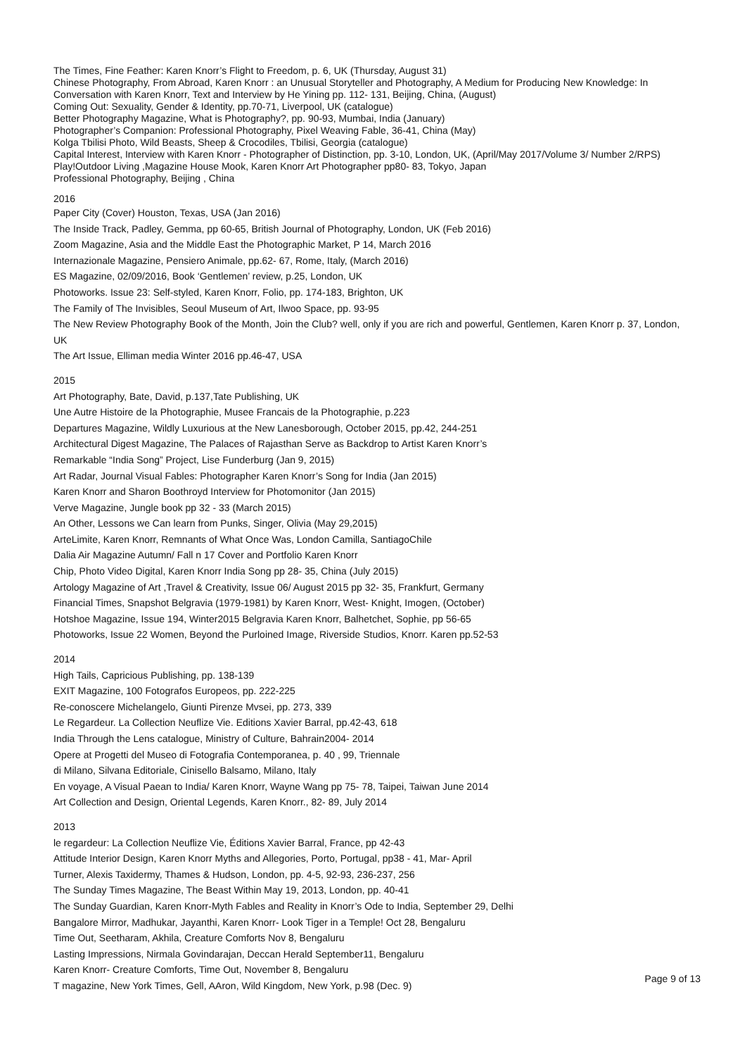The Times, Fine Feather: Karen Knorr’s Flight to Freedom, p. 6, UK (Thursday, August 31)
Chinese Photography, From Abroad, Karen Knorr : an Unusual Storyteller and Photography, A Medium for Producing New Knowledge: In Conversation with Karen Knorr, Text and Interview by He Yining pp. 112- 131, Beijing, China, (August)
Coming Out: Sexuality, Gender & Identity, pp.70-71, Liverpool, UK (catalogue)
Better Photography Magazine, What is Photography?, pp. 90-93, Mumbai, India (January)
Photographer’s Companion: Professional Photography, Pixel Weaving Fable, 36-41, China (May)
Kolga Tbilisi Photo, Wild Beasts, Sheep & Crocodiles, Tbilisi, Georgia (catalogue)
Capital Interest, Interview with Karen Knorr - Photographer of Distinction, pp. 3-10, London, UK, (April/May 2017/Volume 3/ Number 2/RPS)
Play!Outdoor Living ,Magazine House Mook, Karen Knorr Art Photographer pp80- 83, Tokyo, Japan
Professional Photography, Beijing , China
2016
Paper City (Cover) Houston, Texas, USA (Jan 2016)
The Inside Track, Padley, Gemma, pp 60-65, British Journal of Photography, London, UK (Feb 2016)
Zoom Magazine, Asia and the Middle East the Photographic Market, P 14, March 2016
Internazionale Magazine, Pensiero Animale, pp.62- 67, Rome, Italy, (March 2016)
ES Magazine, 02/09/2016, Book ‘Gentlemen’ review, p.25, London, UK
Photoworks. Issue 23: Self-styled, Karen Knorr, Folio, pp. 174-183, Brighton, UK
The Family of The Invisibles, Seoul Museum of Art, Ilwoo Space, pp. 93-95
The New Review Photography Book of the Month, Join the Club? well, only if you are rich and powerful, Gentlemen, Karen Knorr p. 37, London, UK
The Art Issue, Elliman media Winter 2016 pp.46-47, USA
2015
Art Photography, Bate, David, p.137,Tate Publishing, UK
Une Autre Histoire de la Photographie, Musee Francais de la Photographie, p.223
Departures Magazine, Wildly Luxurious at the New Lanesborough, October 2015, pp.42, 244-251
Architectural Digest Magazine, The Palaces of Rajasthan Serve as Backdrop to Artist Karen Knorr’s
Remarkable “India Song” Project, Lise Funderburg (Jan 9, 2015)
Art Radar, Journal Visual Fables: Photographer Karen Knorr’s Song for India (Jan 2015)
Karen Knorr and Sharon Boothroyd Interview for Photomonitor (Jan 2015)
Verve Magazine, Jungle book pp 32 - 33 (March 2015)
An Other, Lessons we Can learn from Punks, Singer, Olivia (May 29,2015)
ArteLimite, Karen Knorr, Remnants of What Once Was, London Camilla, SantiagoChile
Dalia Air Magazine Autumn/ Fall n 17 Cover and Portfolio Karen Knorr
Chip, Photo Video Digital, Karen Knorr India Song pp 28- 35, China (July 2015)
Artology Magazine of Art ,Travel & Creativity, Issue 06/ August 2015 pp 32- 35, Frankfurt, Germany
Financial Times, Snapshot Belgravia (1979-1981) by Karen Knorr, West- Knight, Imogen, (October)
Hotshoe Magazine, Issue 194, Winter2015 Belgravia Karen Knorr, Balhetchet, Sophie, pp 56-65
Photoworks, Issue 22 Women, Beyond the Purloined Image, Riverside Studios, Knorr. Karen pp.52-53
2014
High Tails, Capricious Publishing, pp. 138-139
EXIT Magazine, 100 Fotografos Europeos, pp. 222-225
Re-conoscere Michelangelo, Giunti Pirenze Mvsei, pp. 273, 339
Le Regardeur. La Collection Neuflize Vie. Editions Xavier Barral, pp.42-43, 618
India Through the Lens catalogue, Ministry of Culture, Bahrain2004- 2014
Opere at Progetti del Museo di Fotografia Contemporanea, p. 40 , 99, Triennale
di Milano, Silvana Editoriale, Cinisello Balsamo, Milano, Italy
En voyage, A Visual Paean to India/ Karen Knorr, Wayne Wang pp 75- 78, Taipei, Taiwan June 2014
Art Collection and Design, Oriental Legends, Karen Knorr., 82- 89, July 2014
2013
le regardeur: La Collection Neuflize Vie, Éditions Xavier Barral, France, pp 42-43
Attitude Interior Design, Karen Knorr Myths and Allegories, Porto, Portugal, pp38 - 41, Mar- April
Turner, Alexis Taxidermy, Thames & Hudson, London, pp. 4-5, 92-93, 236-237, 256
The Sunday Times Magazine, The Beast Within May 19, 2013, London, pp. 40-41
The Sunday Guardian, Karen Knorr-Myth Fables and Reality in Knorr’s Ode to India, September 29, Delhi
Bangalore Mirror, Madhukar, Jayanthi, Karen Knorr- Look Tiger in a Temple! Oct 28, Bengaluru
Time Out, Seetharam, Akhila, Creature Comforts Nov 8, Bengaluru
Lasting Impressions, Nirmala Govindarajan, Deccan Herald September11, Bengaluru
Karen Knorr- Creature Comforts, Time Out, November 8, Bengaluru
T magazine, New York Times, Gell, AAron, Wild Kingdom, New York, p.98 (Dec. 9)
Page 9 of 13